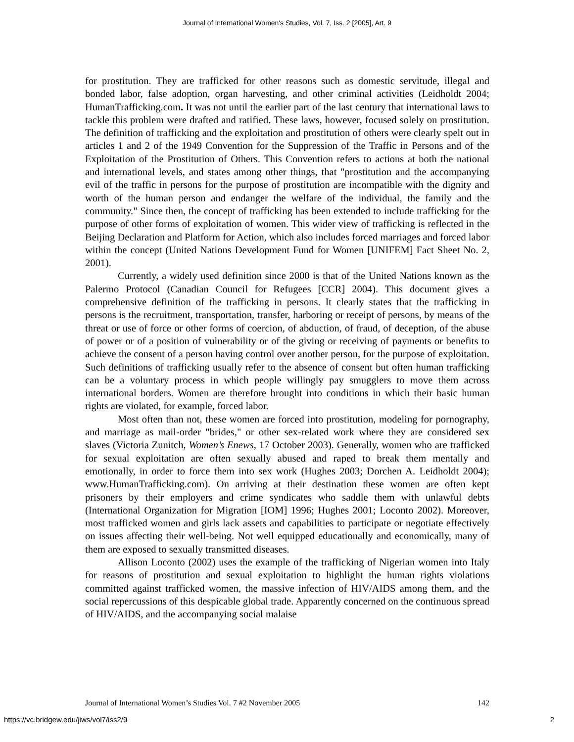Journal of International Women's Studies, Vol. 7, Iss. 2 [2005], Art. 9
for prostitution. They are trafficked for other reasons such as domestic servitude, illegal and bonded labor, false adoption, organ harvesting, and other criminal activities (Leidholdt 2004; HumanTrafficking.com. It was not until the earlier part of the last century that international laws to tackle this problem were drafted and ratified. These laws, however, focused solely on prostitution. The definition of trafficking and the exploitation and prostitution of others were clearly spelt out in articles 1 and 2 of the 1949 Convention for the Suppression of the Traffic in Persons and of the Exploitation of the Prostitution of Others. This Convention refers to actions at both the national and international levels, and states among other things, that "prostitution and the accompanying evil of the traffic in persons for the purpose of prostitution are incompatible with the dignity and worth of the human person and endanger the welfare of the individual, the family and the community." Since then, the concept of trafficking has been extended to include trafficking for the purpose of other forms of exploitation of women. This wider view of trafficking is reflected in the Beijing Declaration and Platform for Action, which also includes forced marriages and forced labor within the concept (United Nations Development Fund for Women [UNIFEM] Fact Sheet No. 2, 2001).
Currently, a widely used definition since 2000 is that of the United Nations known as the Palermo Protocol (Canadian Council for Refugees [CCR] 2004). This document gives a comprehensive definition of the trafficking in persons. It clearly states that the trafficking in persons is the recruitment, transportation, transfer, harboring or receipt of persons, by means of the threat or use of force or other forms of coercion, of abduction, of fraud, of deception, of the abuse of power or of a position of vulnerability or of the giving or receiving of payments or benefits to achieve the consent of a person having control over another person, for the purpose of exploitation. Such definitions of trafficking usually refer to the absence of consent but often human trafficking can be a voluntary process in which people willingly pay smugglers to move them across international borders. Women are therefore brought into conditions in which their basic human rights are violated, for example, forced labor.
Most often than not, these women are forced into prostitution, modeling for pornography, and marriage as mail-order "brides," or other sex-related work where they are considered sex slaves (Victoria Zunitch, Women’s Enews, 17 October 2003). Generally, women who are trafficked for sexual exploitation are often sexually abused and raped to break them mentally and emotionally, in order to force them into sex work (Hughes 2003; Dorchen A. Leidholdt 2004); www.HumanTrafficking.com). On arriving at their destination these women are often kept prisoners by their employers and crime syndicates who saddle them with unlawful debts (International Organization for Migration [IOM] 1996; Hughes 2001; Loconto 2002). Moreover, most trafficked women and girls lack assets and capabilities to participate or negotiate effectively on issues affecting their well-being. Not well equipped educationally and economically, many of them are exposed to sexually transmitted diseases.
Allison Loconto (2002) uses the example of the trafficking of Nigerian women into Italy for reasons of prostitution and sexual exploitation to highlight the human rights violations committed against trafficked women, the massive infection of HIV/AIDS among them, and the social repercussions of this despicable global trade. Apparently concerned on the continuous spread of HIV/AIDS, and the accompanying social malaise
Journal of International Women’s Studies Vol. 7 #2 November 2005 142
https://vc.bridgew.edu/jiws/vol7/iss2/9 2